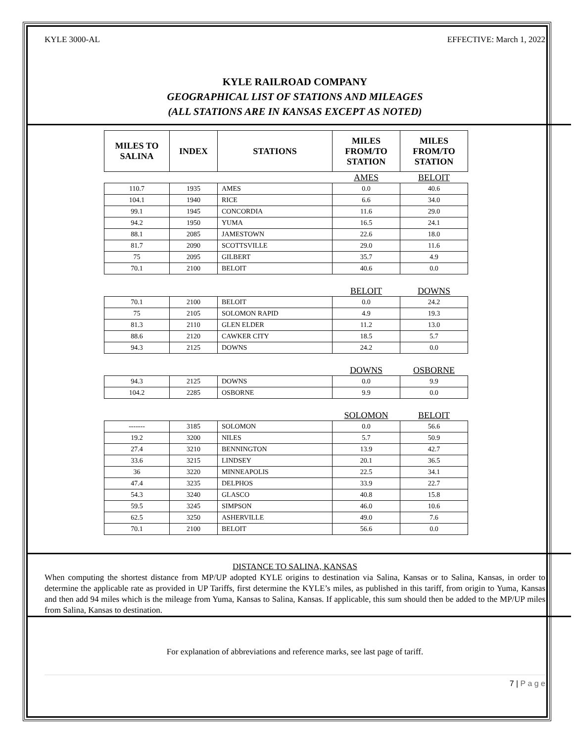KYLE 3000-AL EFFECTIVE: March 1, 2022
KYLE RAILROAD COMPANY
GEOGRAPHICAL LIST OF STATIONS AND MILEAGES
(ALL STATIONS ARE IN KANSAS EXCEPT AS NOTED)
| MILES TO SALINA | INDEX | STATIONS | MILES FROM/TO STATION | MILES FROM/TO STATION |
| --- | --- | --- | --- | --- |
| | | | AMES | BELOIT |
| 110.7 | 1935 | AMES | 0.0 | 40.6 |
| 104.1 | 1940 | RICE | 6.6 | 34.0 |
| 99.1 | 1945 | CONCORDIA | 11.6 | 29.0 |
| 94.2 | 1950 | YUMA | 16.5 | 24.1 |
| 88.1 | 2085 | JAMESTOWN | 22.6 | 18.0 |
| 81.7 | 2090 | SCOTTSVILLE | 29.0 | 11.6 |
| 75 | 2095 | GILBERT | 35.7 | 4.9 |
| 70.1 | 2100 | BELOIT | 40.6 | 0.0 |
| | | | BELOIT | DOWNS |
| 70.1 | 2100 | BELOIT | 0.0 | 24.2 |
| 75 | 2105 | SOLOMON RAPID | 4.9 | 19.3 |
| 81.3 | 2110 | GLEN ELDER | 11.2 | 13.0 |
| 88.6 | 2120 | CAWKER CITY | 18.5 | 5.7 |
| 94.3 | 2125 | DOWNS | 24.2 | 0.0 |
| | | | DOWNS | OSBORNE |
| 94.3 | 2125 | DOWNS | 0.0 | 9.9 |
| 104.2 | 2285 | OSBORNE | 9.9 | 0.0 |
| | | | SOLOMON | BELOIT |
| ------- | 3185 | SOLOMON | 0.0 | 56.6 |
| 19.2 | 3200 | NILES | 5.7 | 50.9 |
| 27.4 | 3210 | BENNINGTON | 13.9 | 42.7 |
| 33.6 | 3215 | LINDSEY | 20.1 | 36.5 |
| 36 | 3220 | MINNEAPOLIS | 22.5 | 34.1 |
| 47.4 | 3235 | DELPHOS | 33.9 | 22.7 |
| 54.3 | 3240 | GLASCO | 40.8 | 15.8 |
| 59.5 | 3245 | SIMPSON | 46.0 | 10.6 |
| 62.5 | 3250 | ASHERVILLE | 49.0 | 7.6 |
| 70.1 | 2100 | BELOIT | 56.6 | 0.0 |
DISTANCE TO SALINA, KANSAS
When computing the shortest distance from MP/UP adopted KYLE origins to destination via Salina, Kansas or to Salina, Kansas, in order to determine the applicable rate as provided in UP Tariffs, first determine the KYLE’s miles, as published in this tariff, from origin to Yuma, Kansas and then add 94 miles which is the mileage from Yuma, Kansas to Salina, Kansas. If applicable, this sum should then be added to the MP/UP miles from Salina, Kansas to destination.
For explanation of abbreviations and reference marks, see last page of tariff.
7 | P a g e